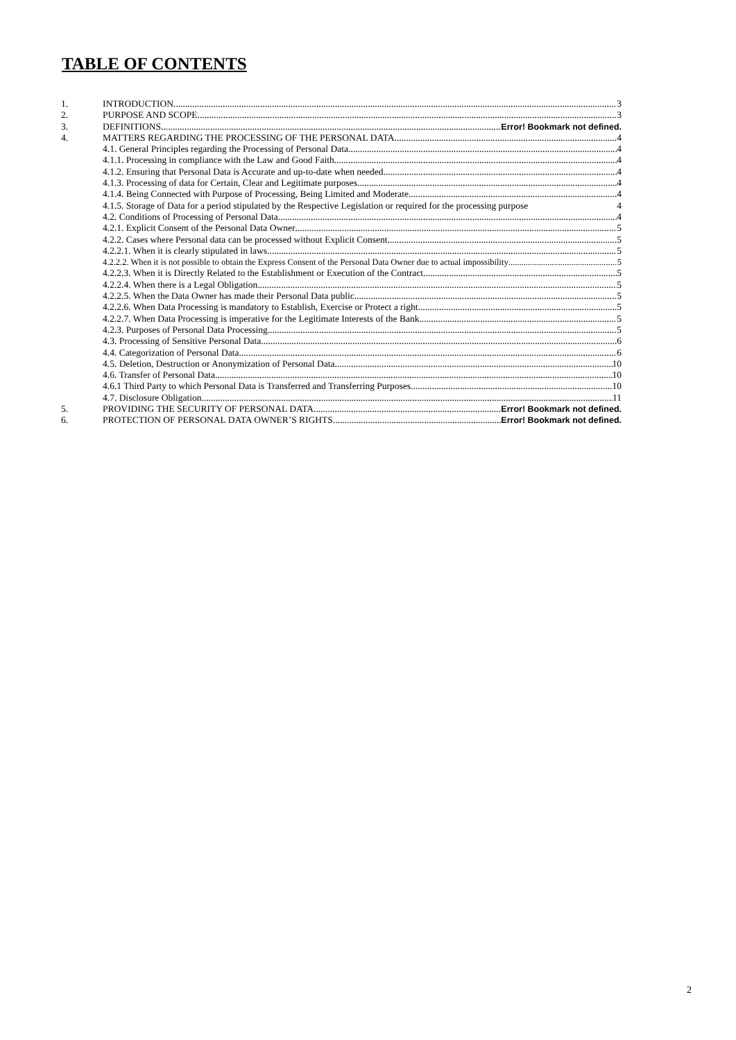TABLE OF CONTENTS
1. INTRODUCTION 3
2. PURPOSE AND SCOPE 3
3. DEFINITIONS Error! Bookmark not defined.
4. MATTERS REGARDING THE PROCESSING OF THE PERSONAL DATA 4
4.1. General Principles regarding the Processing of Personal Data 4
4.1.1. Processing in compliance with the Law and Good Faith 4
4.1.2. Ensuring that Personal Data is Accurate and up-to-date when needed 4
4.1.3. Processing of data for Certain, Clear and Legitimate purposes 4
4.1.4. Being Connected with Purpose of Processing, Being Limited and Moderate 4
4.1.5. Storage of Data for a period stipulated by the Respective Legislation or required for the processing purpose 4
4.2. Conditions of Processing of Personal Data 4
4.2.1. Explicit Consent of the Personal Data Owner 5
4.2.2. Cases where Personal data can be processed without Explicit Consent 5
4.2.2.1. When it is clearly stipulated in laws 5
4.2.2.2. When it is not possible to obtain the Express Consent of the Personal Data Owner due to actual impossibility 5
4.2.2.3. When it is Directly Related to the Establishment or Execution of the Contract 5
4.2.2.4. When there is a Legal Obligation 5
4.2.2.5. When the Data Owner has made their Personal Data public 5
4.2.2.6. When Data Processing is mandatory to Establish, Exercise or Protect a right 5
4.2.2.7. When Data Processing is imperative for the Legitimate Interests of the Bank 5
4.2.3. Purposes of Personal Data Processing 5
4.3. Processing of Sensitive Personal Data 6
4.4. Categorization of Personal Data 6
4.5. Deletion, Destruction or Anonymization of Personal Data 10
4.6. Transfer of Personal Data 10
4.6.1 Third Party to which Personal Data is Transferred and Transferring Purposes 10
4.7. Disclosure Obligation 11
5. PROVIDING THE SECURITY OF PERSONAL DATA Error! Bookmark not defined.
6. PROTECTION OF PERSONAL DATA OWNER’S RIGHTS Error! Bookmark not defined.
2